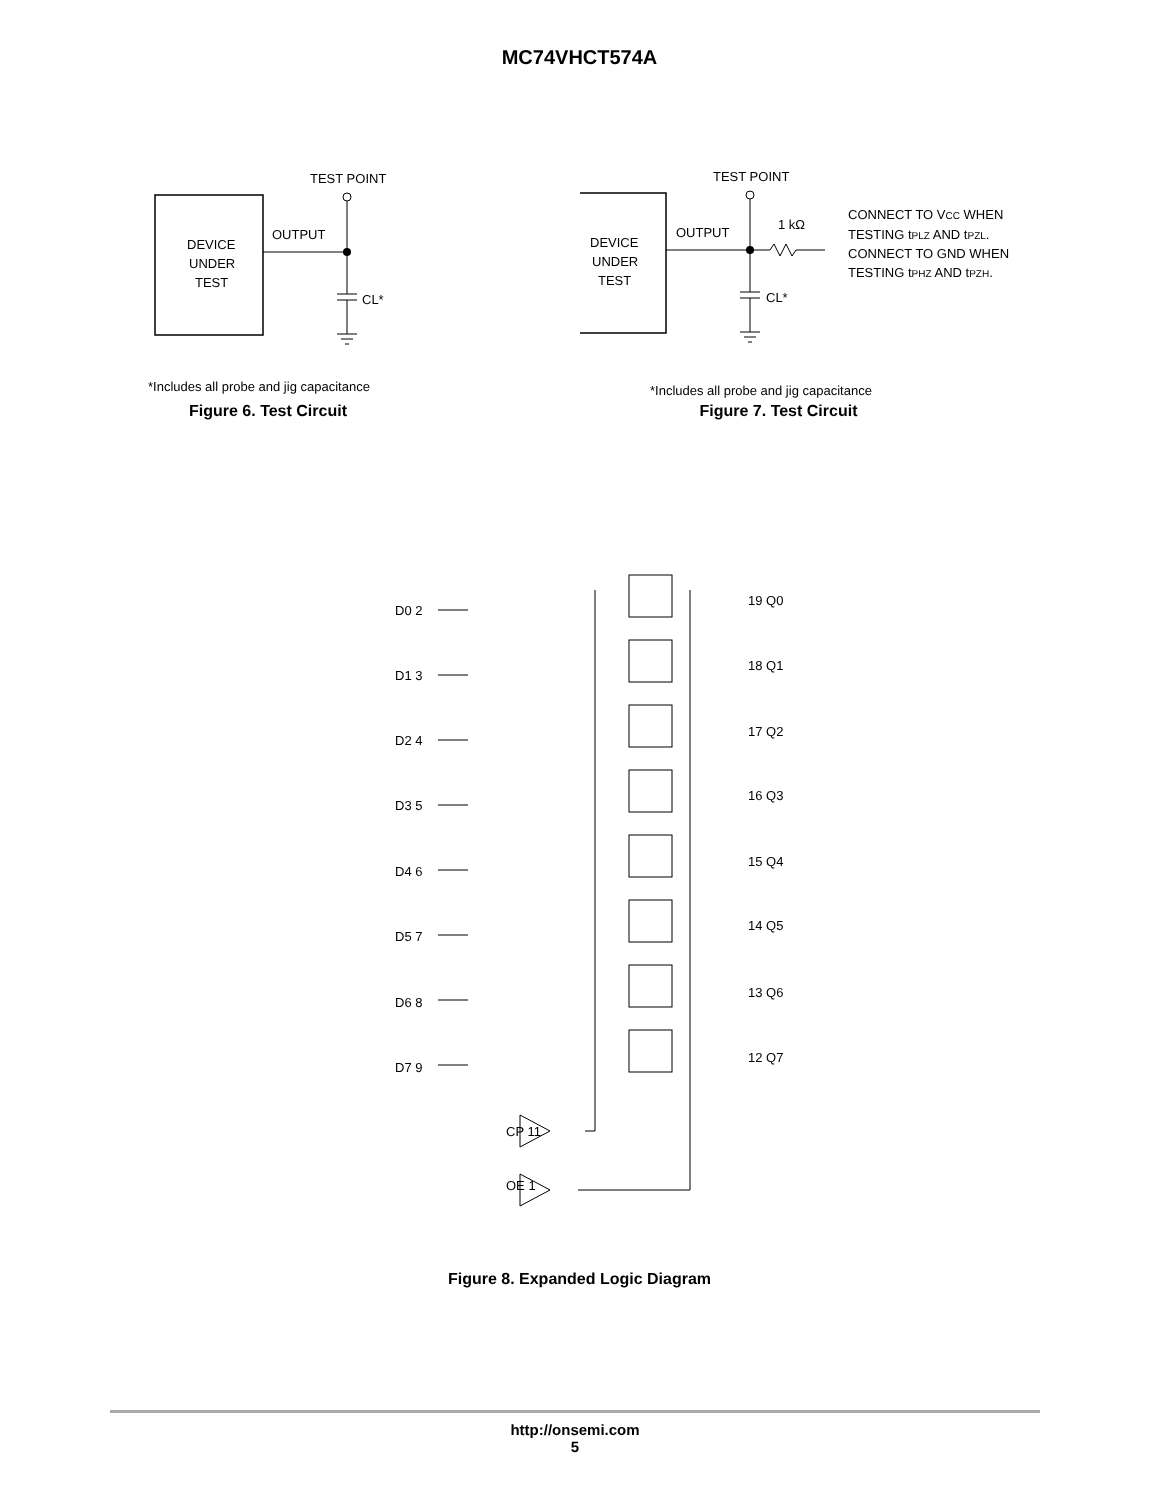MC74VHCT574A
TEST POINT
DEVICE
UNDER
TEST
OUTPUT
CL*
*Includes all probe and jig capacitance
Figure 6. Test Circuit
TEST POINT
DEVICE
UNDER
TEST
OUTPUT
1 kΩ
CL*
CONNECT TO VCC WHEN
TESTING tPLZ AND tPZL.
CONNECT TO GND WHEN
TESTING tPHZ AND tPZH.
*Includes all probe and jig capacitance
Figure 7. Test Circuit
D0 2
D1 3
D2 4
D3 5
D4 6
D5 7
D6 8
D7 9
19 Q0
18 Q1
17 Q2
16 Q3
15 Q4
14 Q5
13 Q6
12 Q7
CP 11
OE 1
Figure 8. Expanded Logic Diagram
http://onsemi.com
5